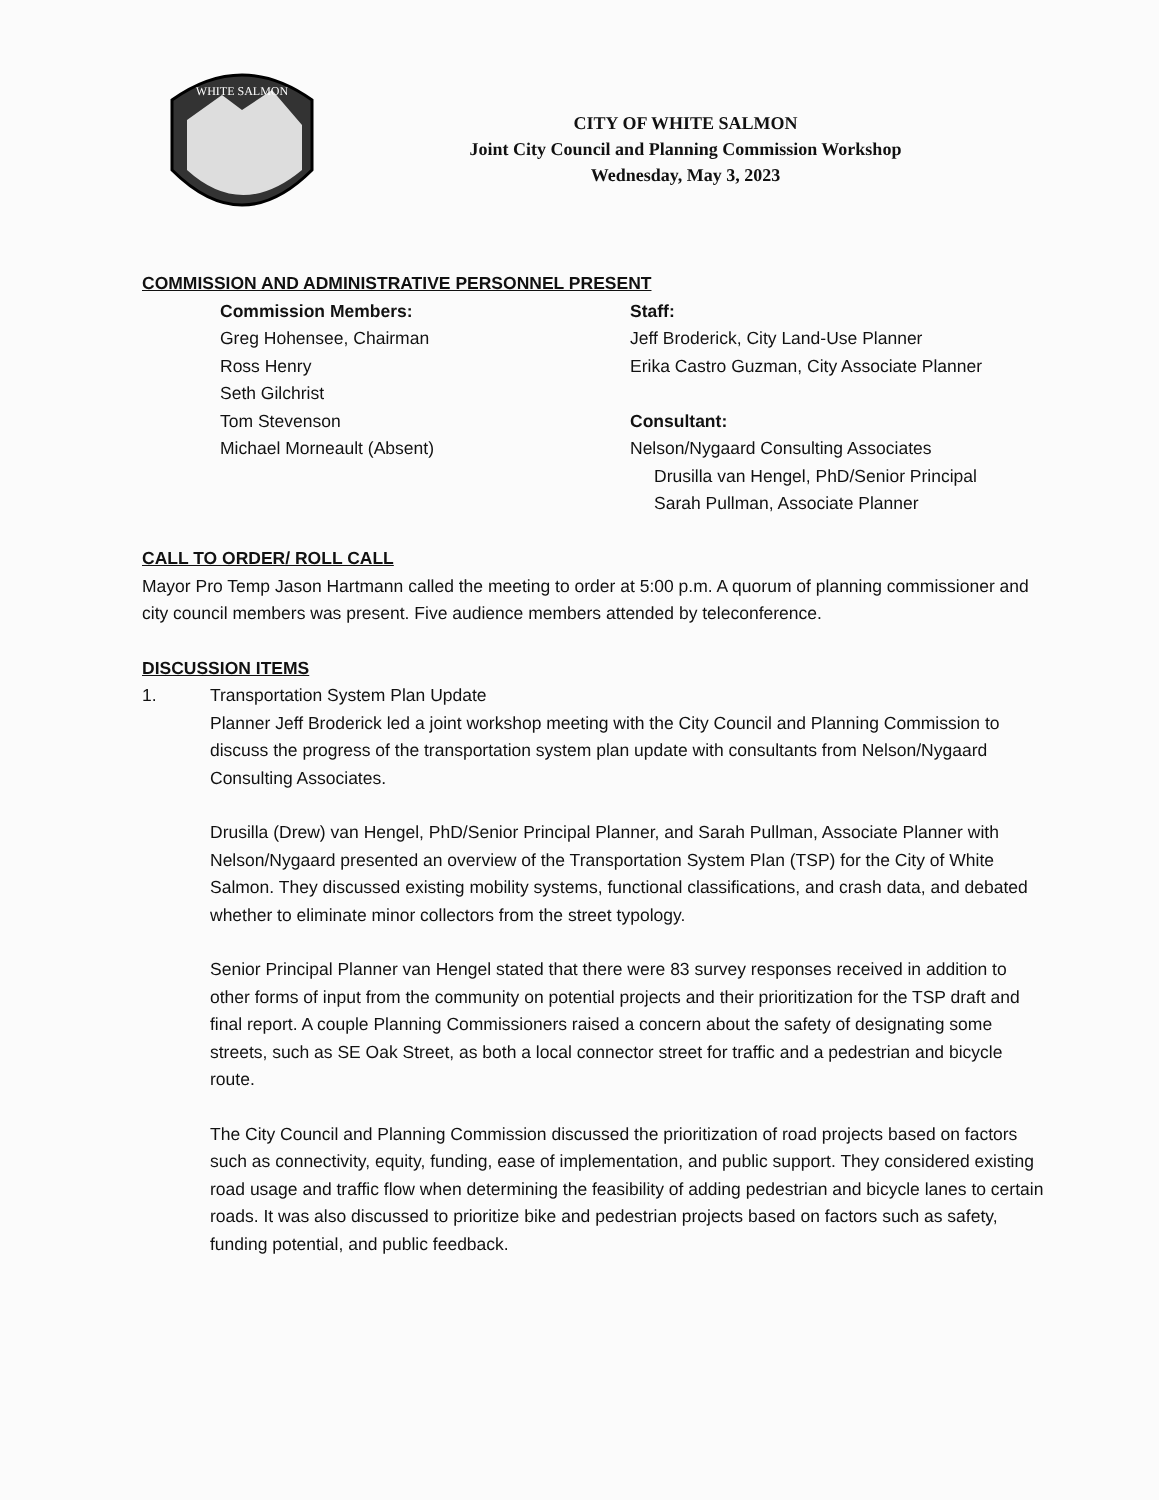WHITE SALMON
CITY OF WHITE SALMON
Joint City Council and Planning Commission Workshop
Wednesday, May 3, 2023
COMMISSION AND ADMINISTRATIVE PERSONNEL PRESENT
Commission Members:
Greg Hohensee, Chairman
Ross Henry
Seth Gilchrist
Tom Stevenson
Michael Morneault (Absent)
Staff:
Jeff Broderick, City Land-Use Planner
Erika Castro Guzman, City Associate Planner
Consultant:
Nelson/Nygaard Consulting Associates
Drusilla van Hengel, PhD/Senior Principal
Sarah Pullman, Associate Planner
CALL TO ORDER/ ROLL CALL
Mayor Pro Temp Jason Hartmann called the meeting to order at 5:00 p.m. A quorum of planning commissioner and city council members was present. Five audience members attended by teleconference.
DISCUSSION ITEMS
1. Transportation System Plan Update
Planner Jeff Broderick led a joint workshop meeting with the City Council and Planning Commission to discuss the progress of the transportation system plan update with consultants from Nelson/Nygaard Consulting Associates.
Drusilla (Drew) van Hengel, PhD/Senior Principal Planner, and Sarah Pullman, Associate Planner with Nelson/Nygaard presented an overview of the Transportation System Plan (TSP) for the City of White Salmon. They discussed existing mobility systems, functional classifications, and crash data, and debated whether to eliminate minor collectors from the street typology.
Senior Principal Planner van Hengel stated that there were 83 survey responses received in addition to other forms of input from the community on potential projects and their prioritization for the TSP draft and final report. A couple Planning Commissioners raised a concern about the safety of designating some streets, such as SE Oak Street, as both a local connector street for traffic and a pedestrian and bicycle route.
The City Council and Planning Commission discussed the prioritization of road projects based on factors such as connectivity, equity, funding, ease of implementation, and public support. They considered existing road usage and traffic flow when determining the feasibility of adding pedestrian and bicycle lanes to certain roads. It was also discussed to prioritize bike and pedestrian projects based on factors such as safety, funding potential, and public feedback.